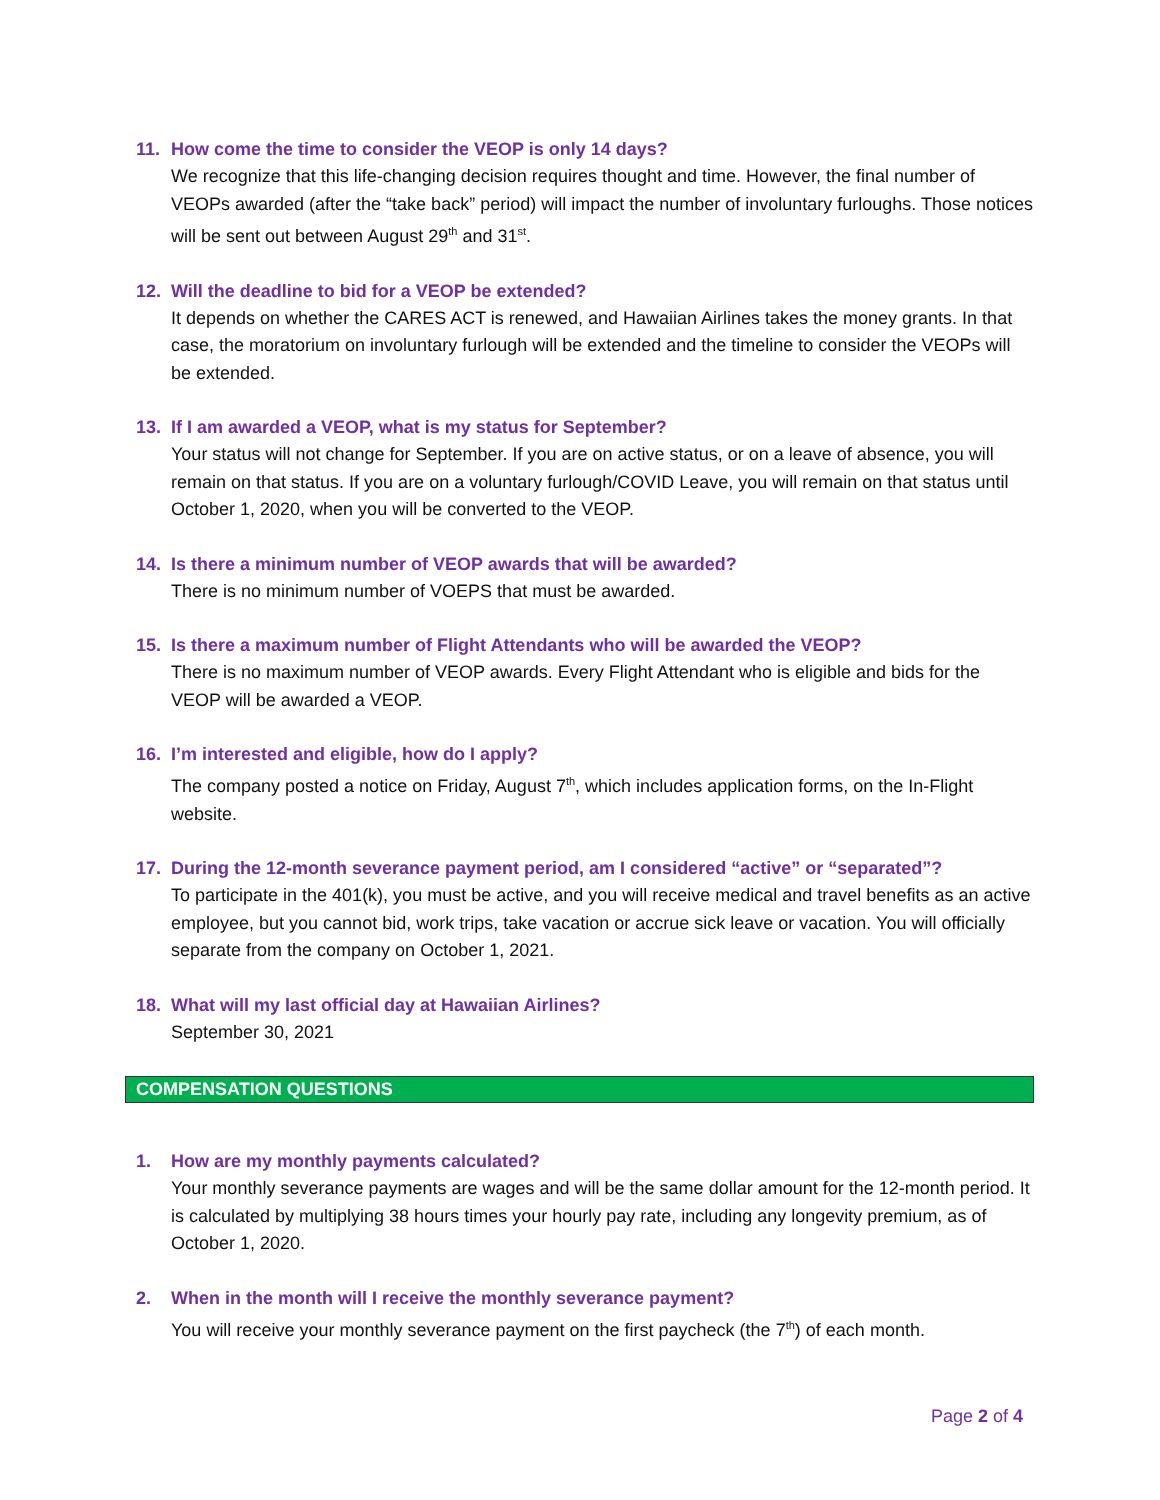11. How come the time to consider the VEOP is only 14 days?
We recognize that this life-changing decision requires thought and time. However, the final number of VEOPs awarded (after the “take back” period) will impact the number of involuntary furloughs. Those notices will be sent out between August 29<sup>th</sup> and 31<sup>st</sup>.
12. Will the deadline to bid for a VEOP be extended?
It depends on whether the CARES ACT is renewed, and Hawaiian Airlines takes the money grants. In that case, the moratorium on involuntary furlough will be extended and the timeline to consider the VEOPs will be extended.
13. If I am awarded a VEOP, what is my status for September?
Your status will not change for September. If you are on active status, or on a leave of absence, you will remain on that status. If you are on a voluntary furlough/COVID Leave, you will remain on that status until October 1, 2020, when you will be converted to the VEOP.
14. Is there a minimum number of VEOP awards that will be awarded?
There is no minimum number of VOEPS that must be awarded.
15. Is there a maximum number of Flight Attendants who will be awarded the VEOP?
There is no maximum number of VEOP awards. Every Flight Attendant who is eligible and bids for the VEOP will be awarded a VEOP.
16. I’m interested and eligible, how do I apply?
The company posted a notice on Friday, August 7<sup>th</sup>, which includes application forms, on the In-Flight website.
17. During the 12-month severance payment period, am I considered “active” or “separated”?
To participate in the 401(k), you must be active, and you will receive medical and travel benefits as an active employee, but you cannot bid, work trips, take vacation or accrue sick leave or vacation. You will officially separate from the company on October 1, 2021.
18. What will my last official day at Hawaiian Airlines?
September 30, 2021
COMPENSATION QUESTIONS
1. How are my monthly payments calculated?
Your monthly severance payments are wages and will be the same dollar amount for the 12-month period. It is calculated by multiplying 38 hours times your hourly pay rate, including any longevity premium, as of October 1, 2020.
2. When in the month will I receive the monthly severance payment?
You will receive your monthly severance payment on the first paycheck (the 7<sup>th</sup>) of each month.
Page 2 of 4